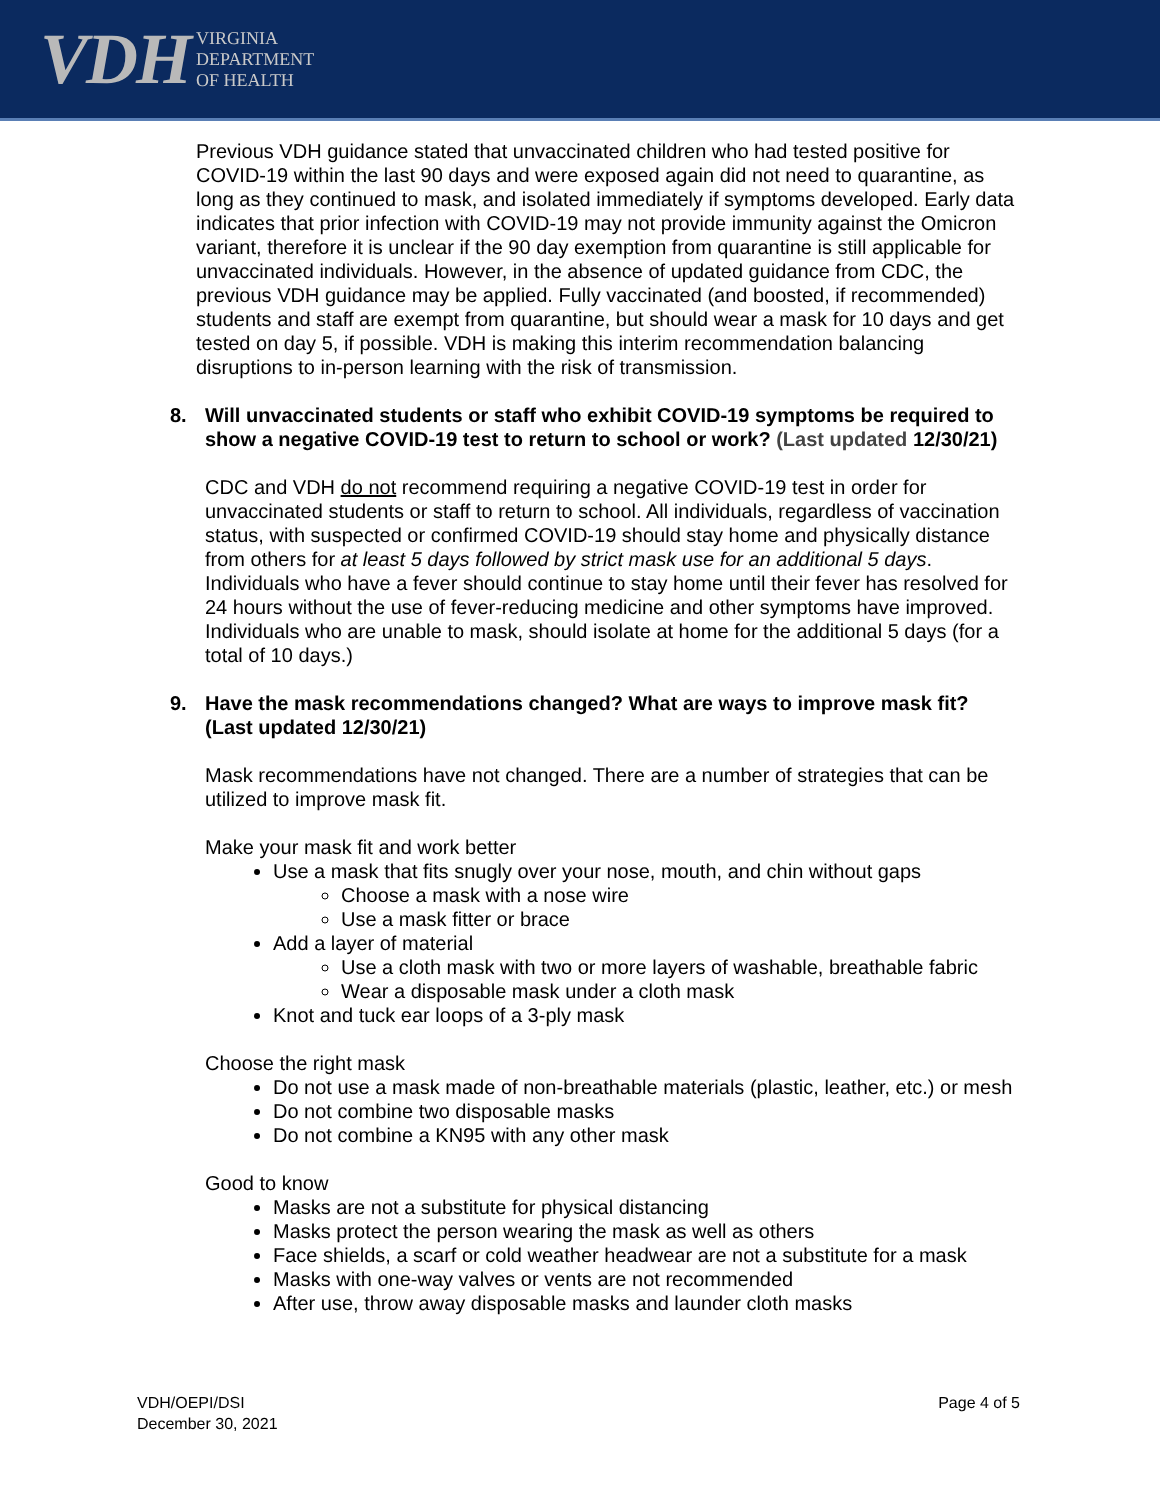VDH VIRGINIA
DEPARTMENT
OF HEALTH
Previous VDH guidance stated that unvaccinated children who had tested positive for COVID-19 within the last 90 days and were exposed again did not need to quarantine, as long as they continued to mask, and isolated immediately if symptoms developed. Early data indicates that prior infection with COVID-19 may not provide immunity against the Omicron variant, therefore it is unclear if the 90 day exemption from quarantine is still applicable for unvaccinated individuals. However, in the absence of updated guidance from CDC, the previous VDH guidance may be applied. Fully vaccinated (and boosted, if recommended) students and staff are exempt from quarantine, but should wear a mask for 10 days and get tested on day 5, if possible. VDH is making this interim recommendation balancing disruptions to in-person learning with the risk of transmission.
8. Will unvaccinated students or staff who exhibit COVID-19 symptoms be required to show a negative COVID-19 test to return to school or work? (Last updated 12/30/21)
CDC and VDH do not recommend requiring a negative COVID-19 test in order for unvaccinated students or staff to return to school. All individuals, regardless of vaccination status, with suspected or confirmed COVID-19 should stay home and physically distance from others for at least 5 days followed by strict mask use for an additional 5 days. Individuals who have a fever should continue to stay home until their fever has resolved for 24 hours without the use of fever-reducing medicine and other symptoms have improved. Individuals who are unable to mask, should isolate at home for the additional 5 days (for a total of 10 days.)
9. Have the mask recommendations changed? What are ways to improve mask fit? (Last updated 12/30/21)
Mask recommendations have not changed. There are a number of strategies that can be utilized to improve mask fit.
Make your mask fit and work better
Use a mask that fits snugly over your nose, mouth, and chin without gaps
Choose a mask with a nose wire
Use a mask fitter or brace
Add a layer of material
Use a cloth mask with two or more layers of washable, breathable fabric
Wear a disposable mask under a cloth mask
Knot and tuck ear loops of a 3-ply mask
Choose the right mask
Do not use a mask made of non-breathable materials (plastic, leather, etc.) or mesh
Do not combine two disposable masks
Do not combine a KN95 with any other mask
Good to know
Masks are not a substitute for physical distancing
Masks protect the person wearing the mask as well as others
Face shields, a scarf or cold weather headwear are not a substitute for a mask
Masks with one-way valves or vents are not recommended
After use, throw away disposable masks and launder cloth masks
VDH/OEPI/DSI
December 30, 2021
Page 4 of 5